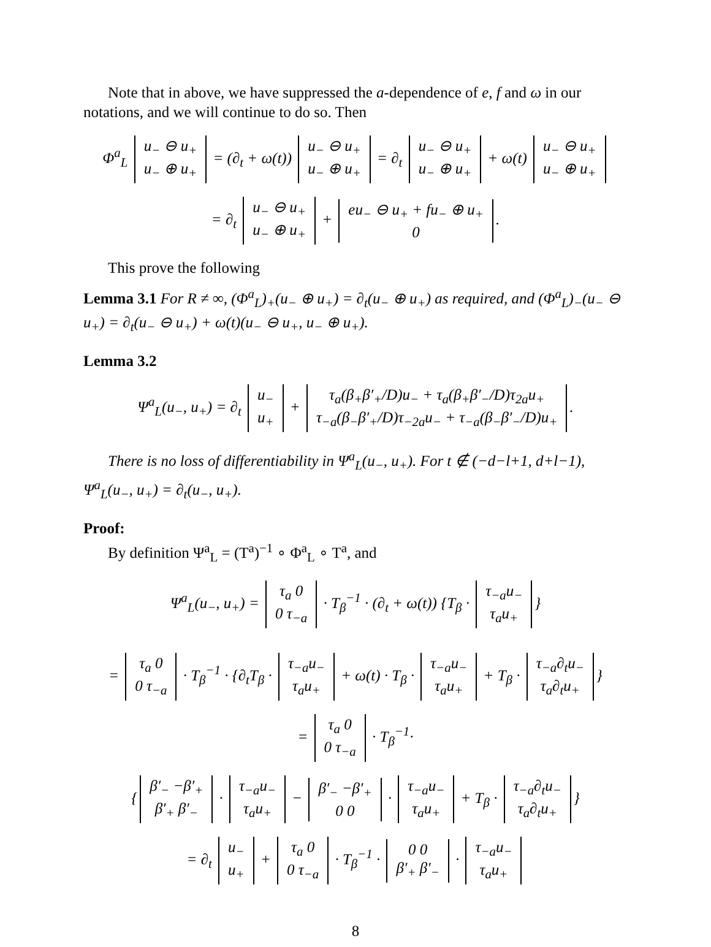Note that in above, we have suppressed the a-dependence of e, f and ω in our notations, and we will continue to do so. Then
Φ<sup>a</sup><sub>L</sub> u<sub>−</sub> ⊖ u<sub>+</sub>
u<sub>−</sub> ⊕ u<sub>+</sub> = (∂<sub>t</sub> + ω(t)) u<sub>−</sub> ⊖ u<sub>+</sub>
u<sub>−</sub> ⊕ u<sub>+</sub> = ∂<sub>t</sub> u<sub>−</sub> ⊖ u<sub>+</sub>
u<sub>−</sub> ⊕ u<sub>+</sub> + ω(t) u<sub>−</sub> ⊖ u<sub>+</sub>
u<sub>−</sub> ⊕ u<sub>+</sub>
= ∂<sub>t</sub> u<sub>−</sub> ⊖ u<sub>+</sub>
u<sub>−</sub> ⊕ u<sub>+</sub> + eu<sub>−</sub> ⊖ u<sub>+</sub> + fu<sub>−</sub> ⊕ u<sub>+</sub>
0.
This prove the following
Lemma 3.1 For R ≠ ∞, (Φ<sup>a</sup><sub>L</sub>)<sub>+</sub>(u<sub>−</sub> ⊕ u<sub>+</sub>) = ∂<sub>t</sub>(u<sub>−</sub> ⊕ u<sub>+</sub>) as required, and (Φ<sup>a</sup><sub>L</sub>)<sub>−</sub>(u<sub>−</sub> ⊖ u<sub>+</sub>) = ∂<sub>t</sub>(u<sub>−</sub> ⊖ u<sub>+</sub>) + ω(t)(u<sub>−</sub> ⊖ u<sub>+</sub>, u<sub>−</sub> ⊕ u<sub>+</sub>).
Lemma 3.2
Ψ<sup>a</sup><sub>L</sub>(u<sub>−</sub>, u<sub>+</sub>) = ∂<sub>t</sub> u<sub>−</sub>
u<sub>+</sub> + τ<sub>a</sub>(β<sub>+</sub>β′<sub>+</sub>/D)u<sub>−</sub> + τ<sub>a</sub>(β<sub>+</sub>β′<sub>−</sub>/D)τ<sub>2a</sub>u<sub>+</sub>
τ<sub>−a</sub>(β<sub>−</sub>β′<sub>+</sub>/D)τ<sub>−2a</sub>u<sub>−</sub> + τ<sub>−a</sub>(β<sub>−</sub>β′<sub>−</sub>/D)u<sub>+</sub>.
There is no loss of differentiability in Ψ<sup>a</sup><sub>L</sub>(u<sub>−</sub>, u<sub>+</sub>). For t ∉ (−d−l+1, d+l−1), Ψ<sup>a</sup><sub>L</sub>(u<sub>−</sub>, u<sub>+</sub>) = ∂<sub>t</sub>(u<sub>−</sub>, u<sub>+</sub>).
Proof:
By definition Ψ<sup>a</sup><sub>L</sub> = (T<sup>a</sup>)<sup>−1</sup> ∘ Φ<sup>a</sup><sub>L</sub> ∘ T<sup>a</sup>, and
Ψ<sup>a</sup><sub>L</sub>(u<sub>−</sub>, u<sub>+</sub>) = τ<sub>a</sub> 0
0 τ<sub>−a</sub> · T<sub>β</sub><sup>−1</sup> · (∂<sub>t</sub> + ω(t)) {T<sub>β</sub> · τ<sub>−a</sub>u<sub>−</sub>
τ<sub>a</sub>u<sub>+</sub> }
= τ<sub>a</sub> 0
0 τ<sub>−a</sub> · T<sub>β</sub><sup>−1</sup> · {∂<sub>t</sub>T<sub>β</sub> · τ<sub>−a</sub>u<sub>−</sub>
τ<sub>a</sub>u<sub>+</sub> + ω(t) · T<sub>β</sub> · τ<sub>−a</sub>u<sub>−</sub>
τ<sub>a</sub>u<sub>+</sub> + T<sub>β</sub> · τ<sub>−a</sub>∂<sub>t</sub>u<sub>−</sub>
τ<sub>a</sub>∂<sub>t</sub>u<sub>+</sub> }
= τ<sub>a</sub> 0
0 τ<sub>−a</sub> · T<sub>β</sub><sup>−1</sup>·
{ β′<sub>−</sub> −β′<sub>+</sub>
β′<sub>+</sub> β′<sub>−</sub> · τ<sub>−a</sub>u<sub>−</sub>
τ<sub>a</sub>u<sub>+</sub> − β′<sub>−</sub> −β′<sub>+</sub>
0 0 · τ<sub>−a</sub>u<sub>−</sub>
τ<sub>a</sub>u<sub>+</sub> + T<sub>β</sub> · τ<sub>−a</sub>∂<sub>t</sub>u<sub>−</sub>
τ<sub>a</sub>∂<sub>t</sub>u<sub>+</sub> }
= ∂<sub>t</sub> u<sub>−</sub>
u<sub>+</sub> + τ<sub>a</sub> 0
0 τ<sub>−a</sub> · T<sub>β</sub><sup>−1</sup> · 0 0
β′<sub>+</sub> β′<sub>−</sub> · τ<sub>−a</sub>u<sub>−</sub>
τ<sub>a</sub>u<sub>+</sub>
8